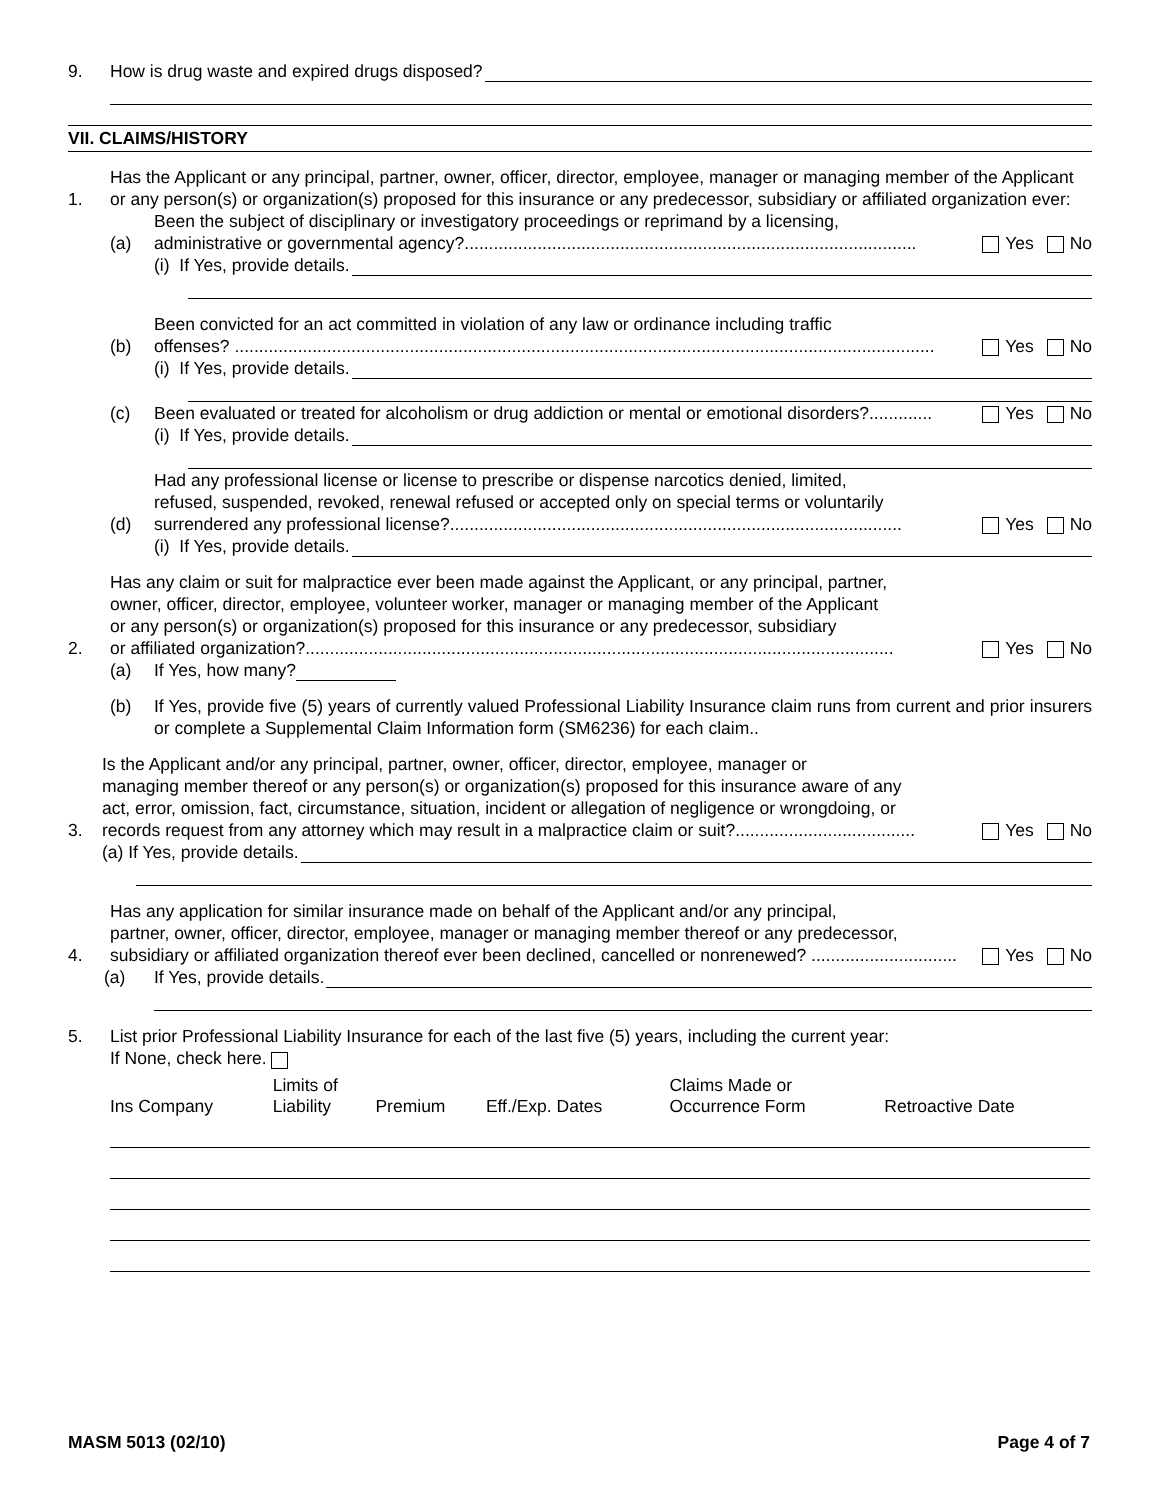9. How is drug waste and expired drugs disposed?
VII. CLAIMS/HISTORY
1. Has the Applicant or any principal, partner, owner, officer, director, employee, manager or managing member of the Applicant or any person(s) or organization(s) proposed for this insurance or any predecessor, subsidiary or affiliated organization ever:
(a) Been the subject of disciplinary or investigatory proceedings or reprimand by a licensing,
administrative or governmental agency?............................................................................................. Yes No
(i) If Yes, provide details.
(b) Been convicted for an act committed in violation of any law or ordinance including traffic
offenses? ................................................................................................................................................ Yes No
(i) If Yes, provide details.
(c) Been evaluated or treated for alcoholism or drug addiction or mental or emotional disorders?............. Yes No
(i) If Yes, provide details.
(d) Had any professional license or license to prescribe or dispense narcotics denied, limited,
refused, suspended, revoked, renewal refused or accepted only on special terms or voluntarily
surrendered any professional license?............................................................................................. Yes No
(i) If Yes, provide details.
2. Has any claim or suit for malpractice ever been made against the Applicant, or any principal, partner,
owner, officer, director, employee, volunteer worker, manager or managing member of the Applicant
or any person(s) or organization(s) proposed for this insurance or any predecessor, subsidiary
or affiliated organization?......................................................................................................................... Yes No
(a) If Yes, how many?
(b) If Yes, provide five (5) years of currently valued Professional Liability Insurance claim runs from current and prior insurers or complete a Supplemental Claim Information form (SM6236) for each claim..
3. Is the Applicant and/or any principal, partner, owner, officer, director, employee, manager or
managing member thereof or any person(s) or organization(s) proposed for this insurance aware of any
act, error, omission, fact, circumstance, situation, incident or allegation of negligence or wrongdoing, or
records request from any attorney which may result in a malpractice claim or suit?..................................... Yes No
(a) If Yes, provide details.
4. Has any application for similar insurance made on behalf of the Applicant and/or any principal,
partner, owner, officer, director, employee, manager or managing member thereof or any predecessor,
subsidiary or affiliated organization thereof ever been declined, cancelled or nonrenewed? .............................. Yes No
(a) If Yes, provide details.
5. List prior Professional Liability Insurance for each of the last five (5) years, including the current year:
If None, check here.
| Ins Company | Limits of Liability | Premium | Eff./Exp. Dates | Claims Made or Occurrence Form | Retroactive Date |
| --- | --- | --- | --- | --- | --- |
MASM 5013 (02/10) Page 4 of 7